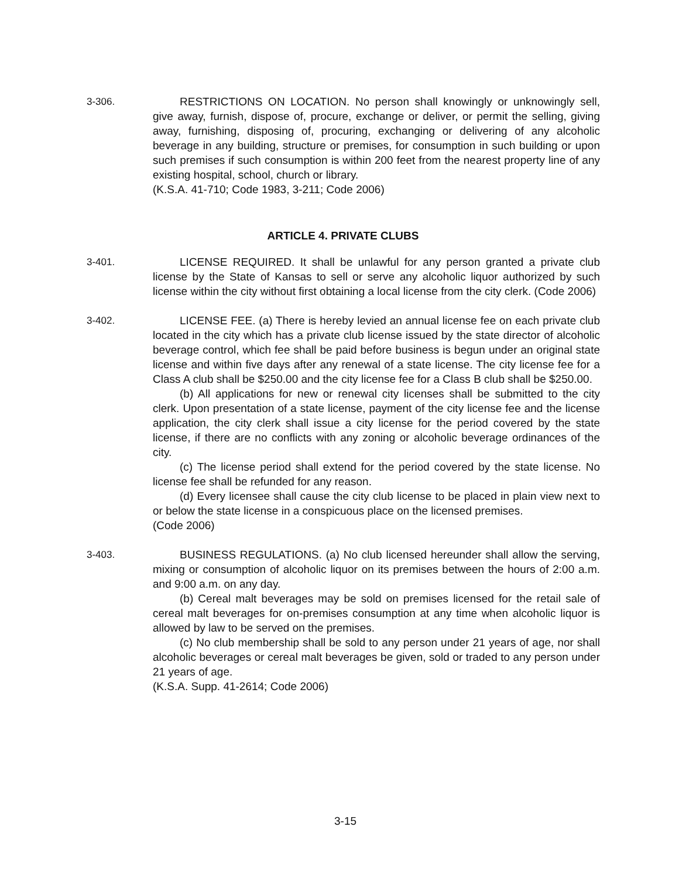3-306. RESTRICTIONS ON LOCATION. No person shall knowingly or unknowingly sell, give away, furnish, dispose of, procure, exchange or deliver, or permit the selling, giving away, furnishing, disposing of, procuring, exchanging or delivering of any alcoholic beverage in any building, structure or premises, for consumption in such building or upon such premises if such consumption is within 200 feet from the nearest property line of any existing hospital, school, church or library.
(K.S.A. 41-710; Code 1983, 3-211; Code 2006)
ARTICLE 4. PRIVATE CLUBS
3-401. LICENSE REQUIRED. It shall be unlawful for any person granted a private club license by the State of Kansas to sell or serve any alcoholic liquor authorized by such license within the city without first obtaining a local license from the city clerk. (Code 2006)
3-402. LICENSE FEE. (a) There is hereby levied an annual license fee on each private club located in the city which has a private club license issued by the state director of alcoholic beverage control, which fee shall be paid before business is begun under an original state license and within five days after any renewal of a state license. The city license fee for a Class A club shall be $250.00 and the city license fee for a Class B club shall be $250.00.
(b) All applications for new or renewal city licenses shall be submitted to the city clerk. Upon presentation of a state license, payment of the city license fee and the license application, the city clerk shall issue a city license for the period covered by the state license, if there are no conflicts with any zoning or alcoholic beverage ordinances of the city.
(c) The license period shall extend for the period covered by the state license. No license fee shall be refunded for any reason.
(d) Every licensee shall cause the city club license to be placed in plain view next to or below the state license in a conspicuous place on the licensed premises.
(Code 2006)
3-403. BUSINESS REGULATIONS. (a) No club licensed hereunder shall allow the serving, mixing or consumption of alcoholic liquor on its premises between the hours of 2:00 a.m. and 9:00 a.m. on any day.
(b) Cereal malt beverages may be sold on premises licensed for the retail sale of cereal malt beverages for on-premises consumption at any time when alcoholic liquor is allowed by law to be served on the premises.
(c) No club membership shall be sold to any person under 21 years of age, nor shall alcoholic beverages or cereal malt beverages be given, sold or traded to any person under 21 years of age.
(K.S.A. Supp. 41-2614; Code 2006)
3-15